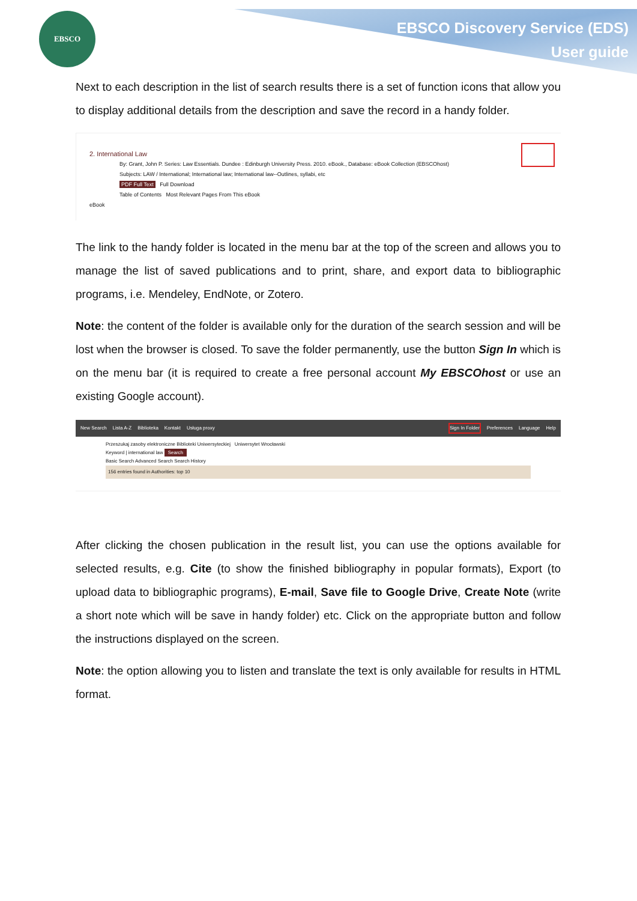EBSCO
EBSCO Discovery Service (EDS)
User guide
Next to each description in the list of search results there is a set of function icons that allow you to display additional details from the description and save the record in a handy folder.
2. International Law
By: Grant, John P. Series: Law Essentials. Dundee : Edinburgh University Press. 2010. eBook., Database: eBook Collection (EBSCOhost)
Subjects: LAW / International; International law; International law--Outlines, syllabi, etc
PDF Full Text Full Download
Table of Contents Most Relevant Pages From This eBook
eBook
The link to the handy folder is located in the menu bar at the top of the screen and allows you to manage the list of saved publications and to print, share, and export data to bibliographic programs, i.e. Mendeley, EndNote, or Zotero.
Note: the content of the folder is available only for the duration of the search session and will be lost when the browser is closed. To save the folder permanently, use the button Sign In which is on the menu bar (it is required to create a free personal account My EBSCOhost or use an existing Google account).
New Search Lista A-Z Biblioteka Kontakt Usługa proxy Sign In Folder Preferences Language Help
Przeszukaj zasoby elektroniczne Biblioteki Uniwersyteckiej Uniwersytet Wrocławski
Keyword | international law Search
Basic Search Advanced Search Search History
156 entries found in Authorities: top 10
After clicking the chosen publication in the result list, you can use the options available for selected results, e.g. Cite (to show the finished bibliography in popular formats), Export (to upload data to bibliographic programs), E-mail, Save file to Google Drive, Create Note (write a short note which will be save in handy folder) etc. Click on the appropriate button and follow the instructions displayed on the screen.
Note: the option allowing you to listen and translate the text is only available for results in HTML format.